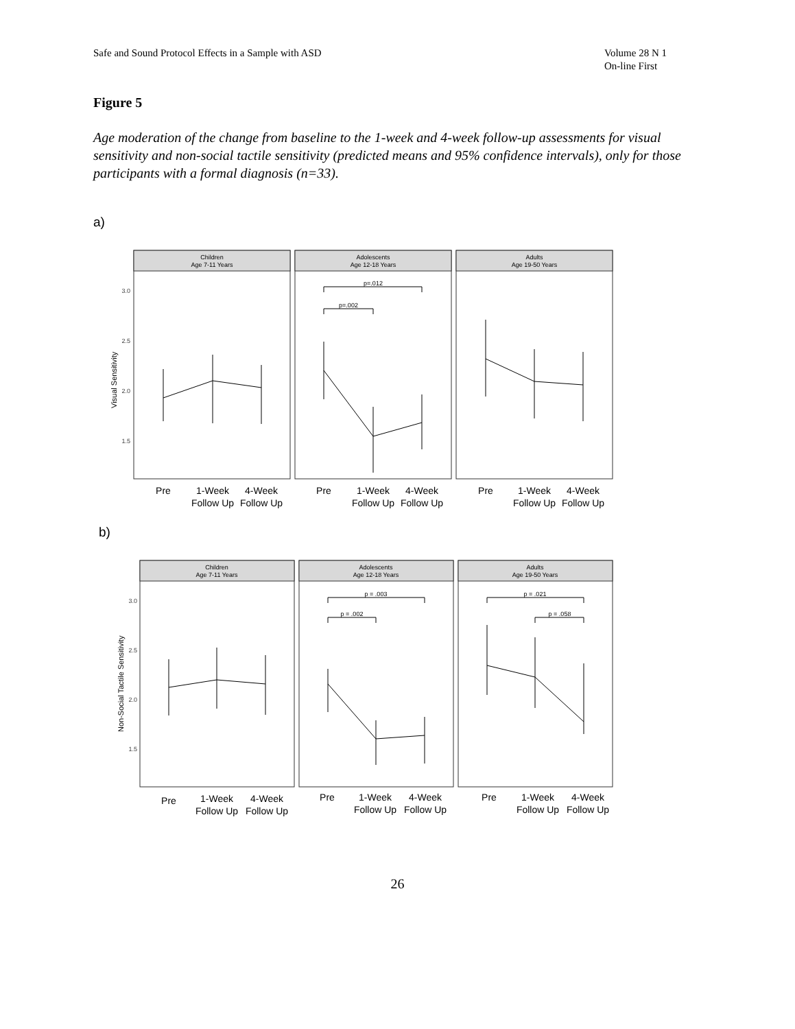Safe and Sound Protocol Effects in a Sample with ASD
Volume 28 N 1
On-line First
Figure 5
Age moderation of the change from baseline to the 1-week and 4-week follow-up assessments for visual sensitivity and non-social tactile sensitivity (predicted means and 95% confidence intervals), only for those participants with a formal diagnosis (n=33).
a)
Children
Age 7-11 Years
Adolescents
Age 12-18 Years
Adults
Age 19-50 Years
3.0
2.5
2.0
1.5
Visual Sensitivity
p=.012
p=.002
Pre
1-Week
Follow Up
4-Week
Follow Up
Pre
1-Week
Follow Up
4-Week
Follow Up
Pre
1-Week
Follow Up
4-Week
Follow Up
b)
Children
Age 7-11 Years
Adolescents
Age 12-18 Years
Adults
Age 19-50 Years
3.0
2.5
2.0
1.5
Non-Social Tactile Sensitivity
p = .003
p = .002
p = .021
p = .058
Pre
1-Week
Follow Up
4-Week
Follow Up
Pre
1-Week
Follow Up
4-Week
Follow Up
Pre
1-Week
Follow Up
4-Week
Follow Up
26